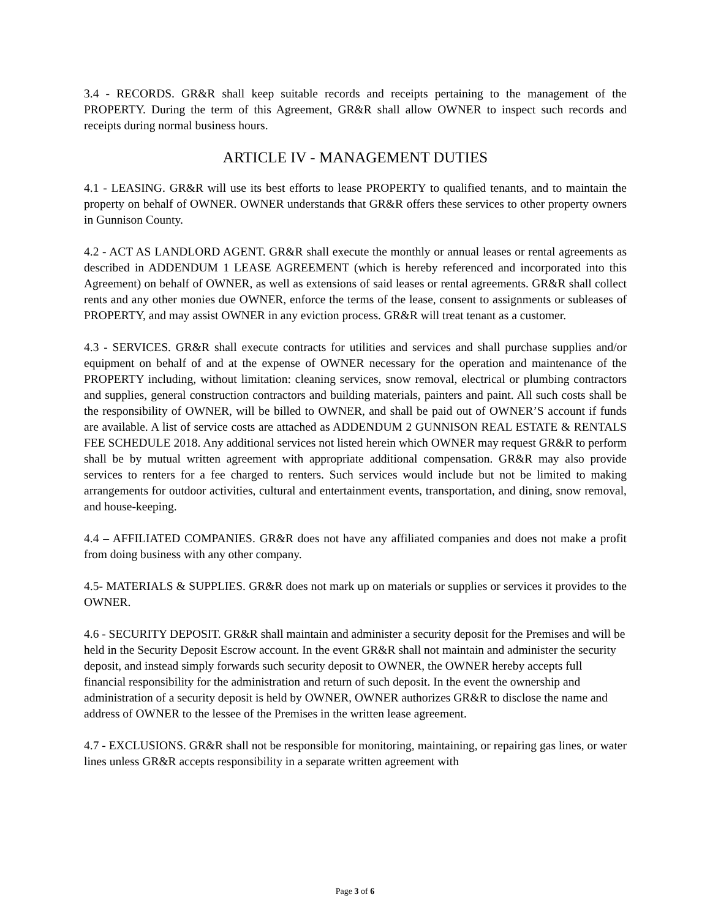3.4 - RECORDS. GR&R shall keep suitable records and receipts pertaining to the management of the PROPERTY. During the term of this Agreement, GR&R shall allow OWNER to inspect such records and receipts during normal business hours.
ARTICLE IV - MANAGEMENT DUTIES
4.1 - LEASING. GR&R will use its best efforts to lease PROPERTY to qualified tenants, and to maintain the property on behalf of OWNER. OWNER understands that GR&R offers these services to other property owners in Gunnison County.
4.2 - ACT AS LANDLORD AGENT. GR&R shall execute the monthly or annual leases or rental agreements as described in ADDENDUM 1 LEASE AGREEMENT (which is hereby referenced and incorporated into this Agreement) on behalf of OWNER, as well as extensions of said leases or rental agreements. GR&R shall collect rents and any other monies due OWNER, enforce the terms of the lease, consent to assignments or subleases of PROPERTY, and may assist OWNER in any eviction process. GR&R will treat tenant as a customer.
4.3 - SERVICES. GR&R shall execute contracts for utilities and services and shall purchase supplies and/or equipment on behalf of and at the expense of OWNER necessary for the operation and maintenance of the PROPERTY including, without limitation: cleaning services, snow removal, electrical or plumbing contractors and supplies, general construction contractors and building materials, painters and paint. All such costs shall be the responsibility of OWNER, will be billed to OWNER, and shall be paid out of OWNER’S account if funds are available. A list of service costs are attached as ADDENDUM 2 GUNNISON REAL ESTATE & RENTALS FEE SCHEDULE 2018. Any additional services not listed herein which OWNER may request GR&R to perform shall be by mutual written agreement with appropriate additional compensation. GR&R may also provide services to renters for a fee charged to renters. Such services would include but not be limited to making arrangements for outdoor activities, cultural and entertainment events, transportation, and dining, snow removal, and house-keeping.
4.4 – AFFILIATED COMPANIES. GR&R does not have any affiliated companies and does not make a profit from doing business with any other company.
4.5- MATERIALS & SUPPLIES. GR&R does not mark up on materials or supplies or services it provides to the OWNER.
4.6 - SECURITY DEPOSIT. GR&R shall maintain and administer a security deposit for the Premises and will be held in the Security Deposit Escrow account. In the event GR&R shall not maintain and administer the security deposit, and instead simply forwards such security deposit to OWNER, the OWNER hereby accepts full financial responsibility for the administration and return of such deposit. In the event the ownership and administration of a security deposit is held by OWNER, OWNER authorizes GR&R to disclose the name and address of OWNER to the lessee of the Premises in the written lease agreement.
4.7 - EXCLUSIONS. GR&R shall not be responsible for monitoring, maintaining, or repairing gas lines, or water lines unless GR&R accepts responsibility in a separate written agreement with
Page 3 of 6